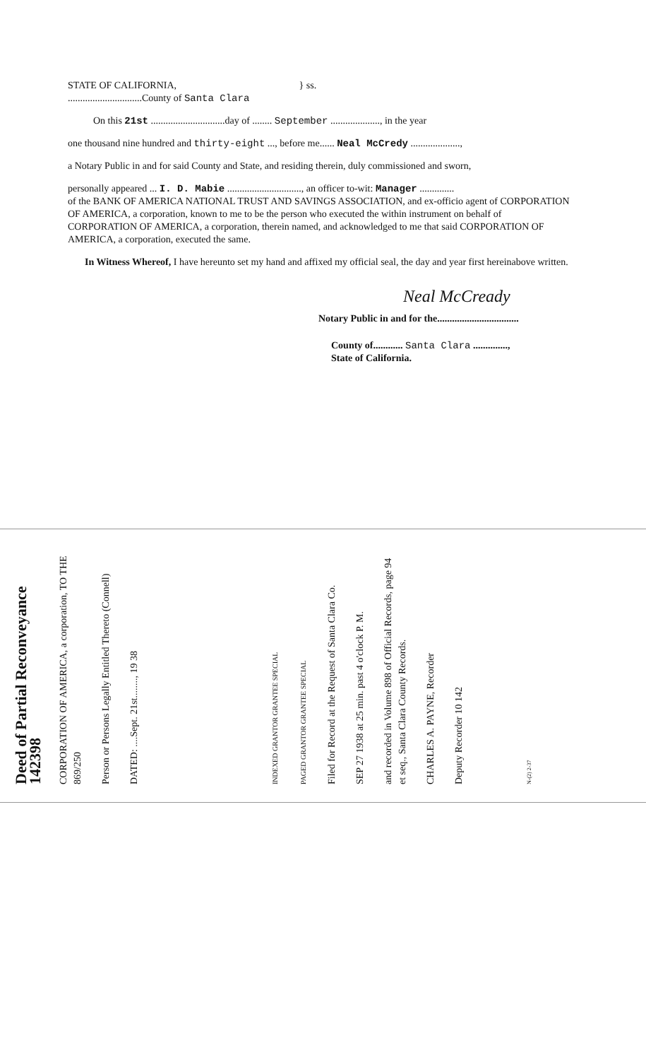STATE OF CALIFORNIA, } ss.
..............................County of Santa Clara
On this 21st ..............................day of ........ September ...................., in the year
one thousand nine hundred and thirty-eight ..., before me...... Neal McCredy ....................,
a Notary Public in and for said County and State, and residing therein, duly commissioned and sworn,
personally appeared ... I. D. Mabie .............................., an officer to-wit: Manager ..............
of the BANK OF AMERICA NATIONAL TRUST AND SAVINGS ASSOCIATION, and ex-officio agent of CORPORATION OF AMERICA, a corporation, known to me to be the person who executed the within instrument on behalf of CORPORATION OF AMERICA, a corporation, therein named, and acknowledged to me that said CORPORATION OF AMERICA, a corporation, executed the same.
In Witness Whereof, I have hereunto set my hand and affixed my official seal, the day and year first hereinabove written.
Neal McCready
Notary Public in and for the.................................
County of............ Santa Clara ..............,
State of California.
Deed of Partial Reconveyance 142398
CORPORATION OF AMERICA, a corporation, TO THE 869/250
Person or Persons Legally Entitled Thereto (Connell)
DATED: ....Sept. 21st........, 19 38
INDEXED GRANTOR GRANTEE SPECIAL
PAGED GRANTOR GRANTEE SPECIAL
Filed for Record at the Request of Santa Clara Co.
SEP 27 1938 at 25 min. past 4 o'clock P. M.
and recorded in Volume 898 of Official Records, page 94 et seq., Santa Clara County Records.
CHARLES A. PAYNE, Recorder
Deputy Recorder 10 142
N-(2) 2-37